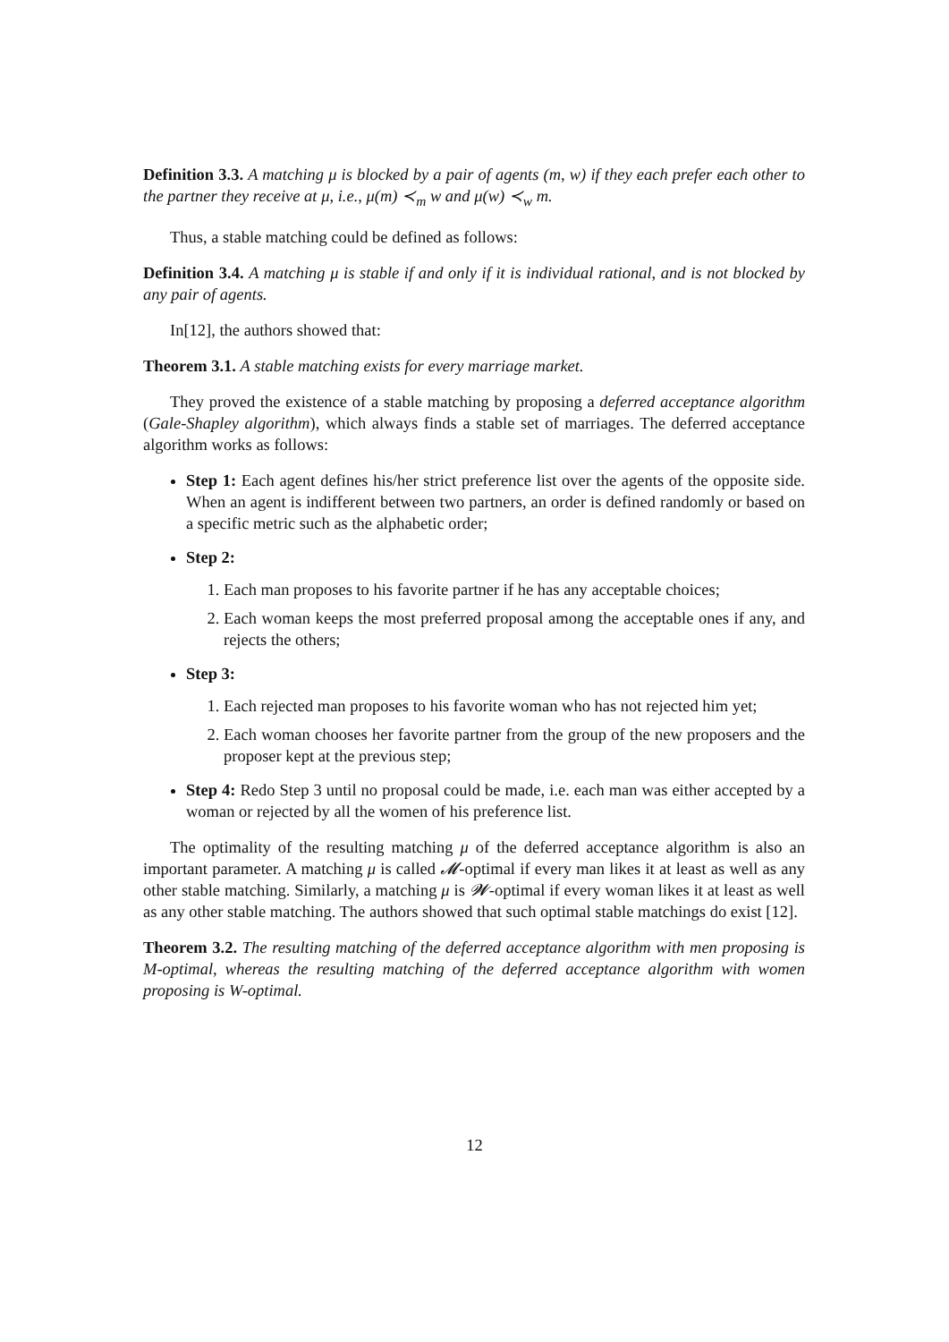Definition 3.3. A matching μ is blocked by a pair of agents (m, w) if they each prefer each other to the partner they receive at μ, i.e., μ(m) ≺<sub>m</sub> w and μ(w) ≺<sub>w</sub> m.
Thus, a stable matching could be defined as follows:
Definition 3.4. A matching μ is stable if and only if it is individual rational, and is not blocked by any pair of agents.
In[12], the authors showed that:
Theorem 3.1. A stable matching exists for every marriage market.
They proved the existence of a stable matching by proposing a deferred acceptance algorithm (Gale-Shapley algorithm), which always finds a stable set of marriages. The deferred acceptance algorithm works as follows:
Step 1: Each agent defines his/her strict preference list over the agents of the opposite side. When an agent is indifferent between two partners, an order is defined randomly or based on a specific metric such as the alphabetic order;
Step 2:
1. Each man proposes to his favorite partner if he has any acceptable choices;
2. Each woman keeps the most preferred proposal among the acceptable ones if any, and rejects the others;
Step 3:
1. Each rejected man proposes to his favorite woman who has not rejected him yet;
2. Each woman chooses her favorite partner from the group of the new proposers and the proposer kept at the previous step;
Step 4: Redo Step 3 until no proposal could be made, i.e. each man was either accepted by a woman or rejected by all the women of his preference list.
The optimality of the resulting matching μ of the deferred acceptance algorithm is also an important parameter. A matching μ is called 𝓜-optimal if every man likes it at least as well as any other stable matching. Similarly, a matching μ is 𝓦-optimal if every woman likes it at least as well as any other stable matching. The authors showed that such optimal stable matchings do exist [12].
Theorem 3.2. The resulting matching of the deferred acceptance algorithm with men proposing is M-optimal, whereas the resulting matching of the deferred acceptance algorithm with women proposing is W-optimal.
12